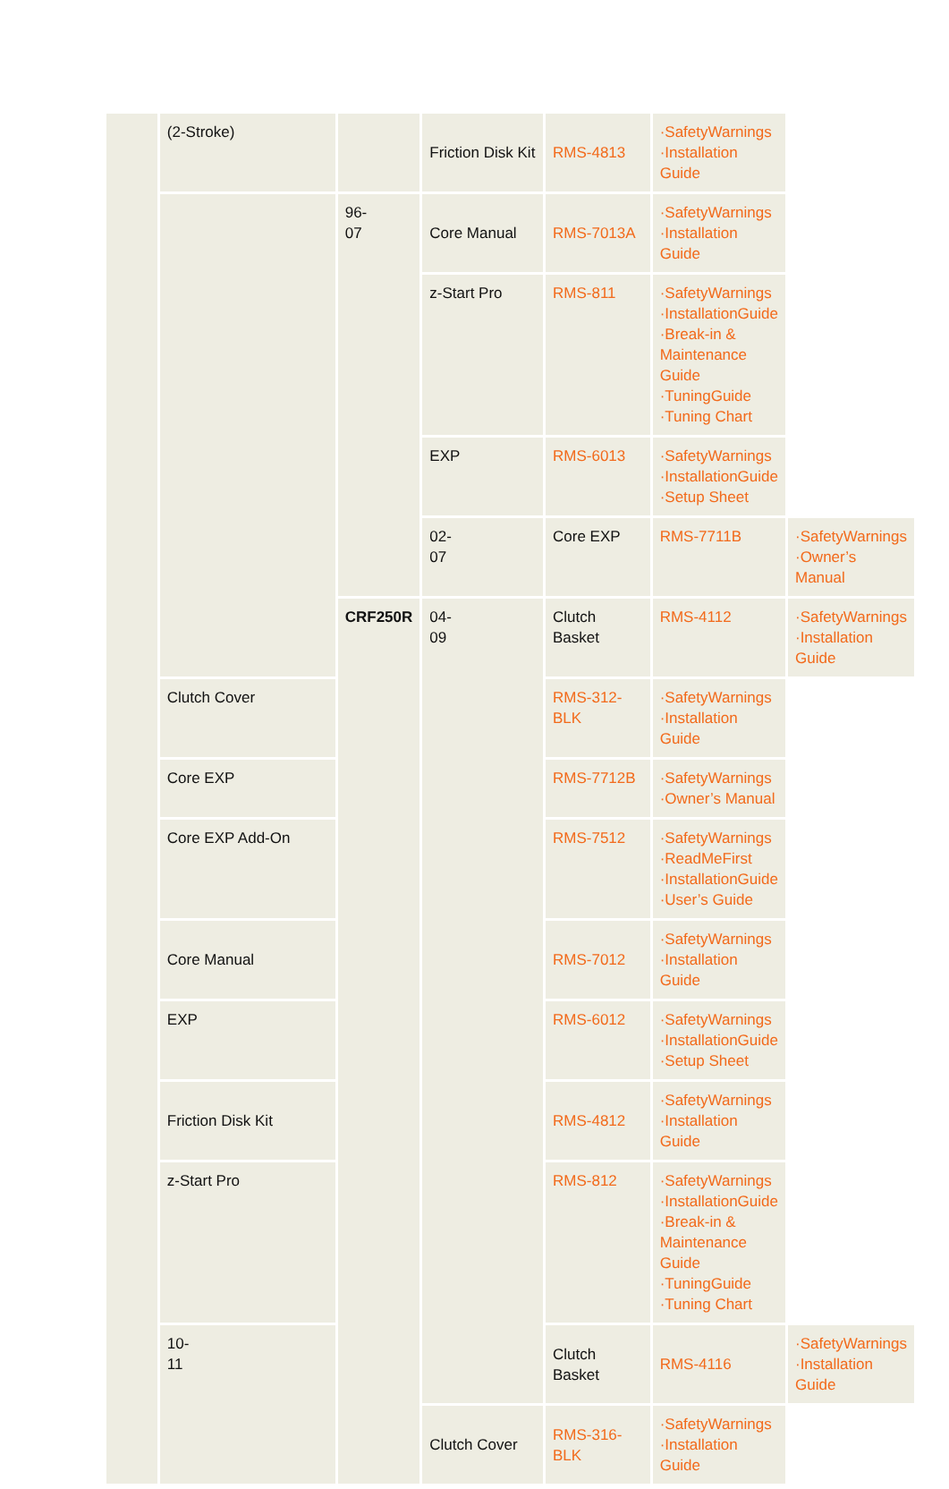| | (2-Stroke) | | Friction Disk Kit | RMS-4813 | ·SafetyWarnings ·Installation Guide | |
| | | 96- 07 | Core Manual | RMS-7013A | ·SafetyWarnings ·Installation Guide | |
| | | | z-Start Pro | RMS-811 | ·SafetyWarnings ·InstallationGuide ·Break-in & Maintenance Guide ·TuningGuide ·Tuning Chart | |
| | | | EXP | RMS-6013 | ·SafetyWarnings ·InstallationGuide ·Setup Sheet | |
| | | | 02- 07 | Core EXP | RMS-7711B | ·SafetyWarnings ·Owner’s Manual |
| | | CRF250R | 04- 09 | Clutch Basket | RMS-4112 | ·SafetyWarnings ·Installation Guide |
| | Clutch Cover | | | RMS-312-BLK | ·SafetyWarnings ·Installation Guide | |
| | Core EXP | | | RMS-7712B | ·SafetyWarnings ·Owner’s Manual | |
| | Core EXP Add-On | | | RMS-7512 | ·SafetyWarnings ·ReadMeFirst ·InstallationGuide ·User’s Guide | |
| | Core Manual | | | RMS-7012 | ·SafetyWarnings ·Installation Guide | |
| | EXP | | | RMS-6012 | ·SafetyWarnings ·InstallationGuide ·Setup Sheet | |
| | Friction Disk Kit | | | RMS-4812 | ·SafetyWarnings ·Installation Guide | |
| | z-Start Pro | | | RMS-812 | ·SafetyWarnings ·InstallationGuide ·Break-in & Maintenance Guide ·TuningGuide ·Tuning Chart | |
| | 10- 11 | | | Clutch Basket | RMS-4116 | ·SafetyWarnings ·Installation Guide |
| | | | Clutch Cover | RMS-316-BLK | ·SafetyWarnings ·Installation Guide | |